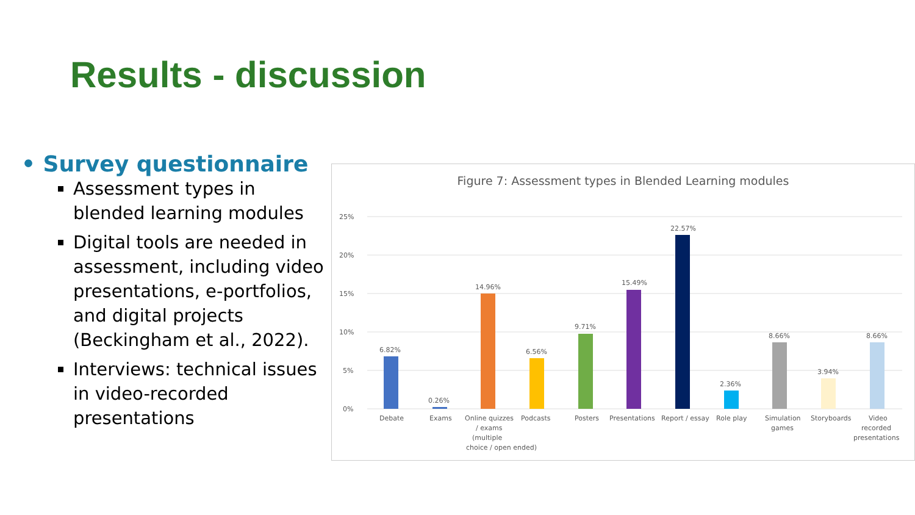Results - discussion
• Survey questionnaire
Assessment types in blended learning modules
Digital tools are needed in assessment, including video presentations, e-portfolios, and digital projects (Beckingham et al., 2022).
Interviews: technical issues in video-recorded presentations
Figure 7: Assessment types in Blended Learning modules
25%
20%
15%
10%
5%
0%
6.82%
Debate
0.26%
Exams
14.96%
Online quizzes
/ exams
(multiple
choice / open ended)
6.56%
Podcasts
9.71%
Posters
15.49%
Presentations
22.57%
Report / essay
2.36%
Role play
8.66%
Simulation
games
3.94%
Storyboards
8.66%
Video
recorded
presentations